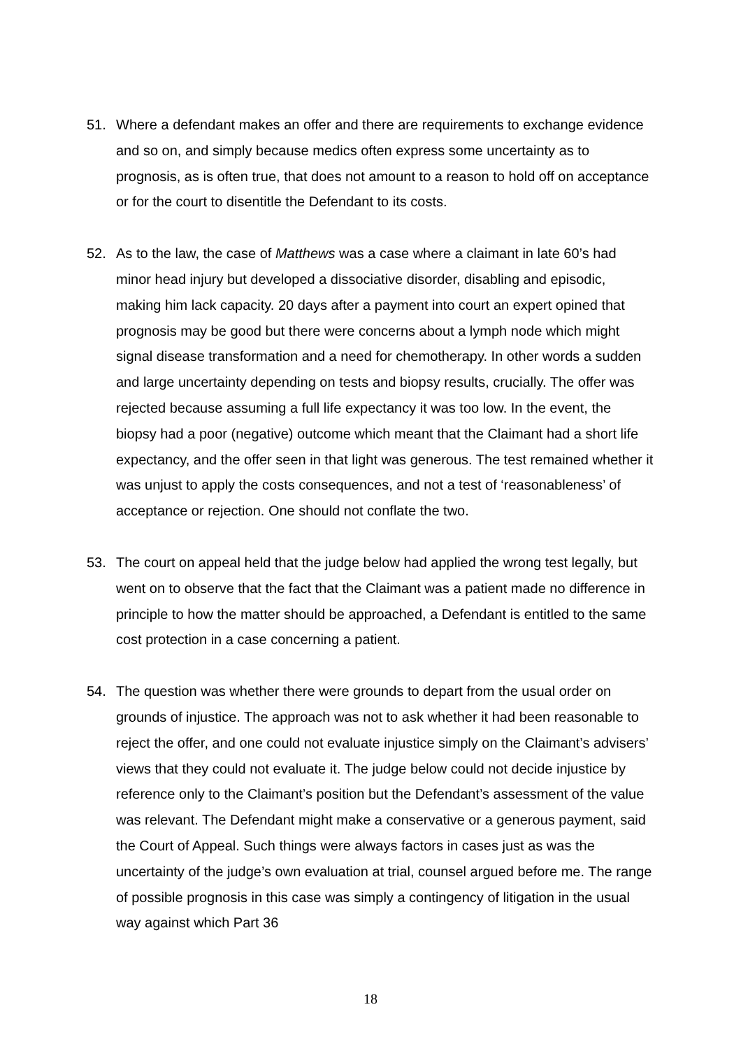51. Where a defendant makes an offer and there are requirements to exchange evidence and so on, and simply because medics often express some uncertainty as to prognosis, as is often true, that does not amount to a reason to hold off on acceptance or for the court to disentitle the Defendant to its costs.
52. As to the law, the case of Matthews was a case where a claimant in late 60’s had minor head injury but developed a dissociative disorder, disabling and episodic, making him lack capacity. 20 days after a payment into court an expert opined that prognosis may be good but there were concerns about a lymph node which might signal disease transformation and a need for chemotherapy. In other words a sudden and large uncertainty depending on tests and biopsy results, crucially. The offer was rejected because assuming a full life expectancy it was too low. In the event, the biopsy had a poor (negative) outcome which meant that the Claimant had a short life expectancy, and the offer seen in that light was generous. The test remained whether it was unjust to apply the costs consequences, and not a test of ‘reasonableness’ of acceptance or rejection. One should not conflate the two.
53. The court on appeal held that the judge below had applied the wrong test legally, but went on to observe that the fact that the Claimant was a patient made no difference in principle to how the matter should be approached, a Defendant is entitled to the same cost protection in a case concerning a patient.
54. The question was whether there were grounds to depart from the usual order on grounds of injustice. The approach was not to ask whether it had been reasonable to reject the offer, and one could not evaluate injustice simply on the Claimant’s advisers’ views that they could not evaluate it. The judge below could not decide injustice by reference only to the Claimant’s position but the Defendant’s assessment of the value was relevant. The Defendant might make a conservative or a generous payment, said the Court of Appeal. Such things were always factors in cases just as was the uncertainty of the judge’s own evaluation at trial, counsel argued before me. The range of possible prognosis in this case was simply a contingency of litigation in the usual way against which Part 36
18